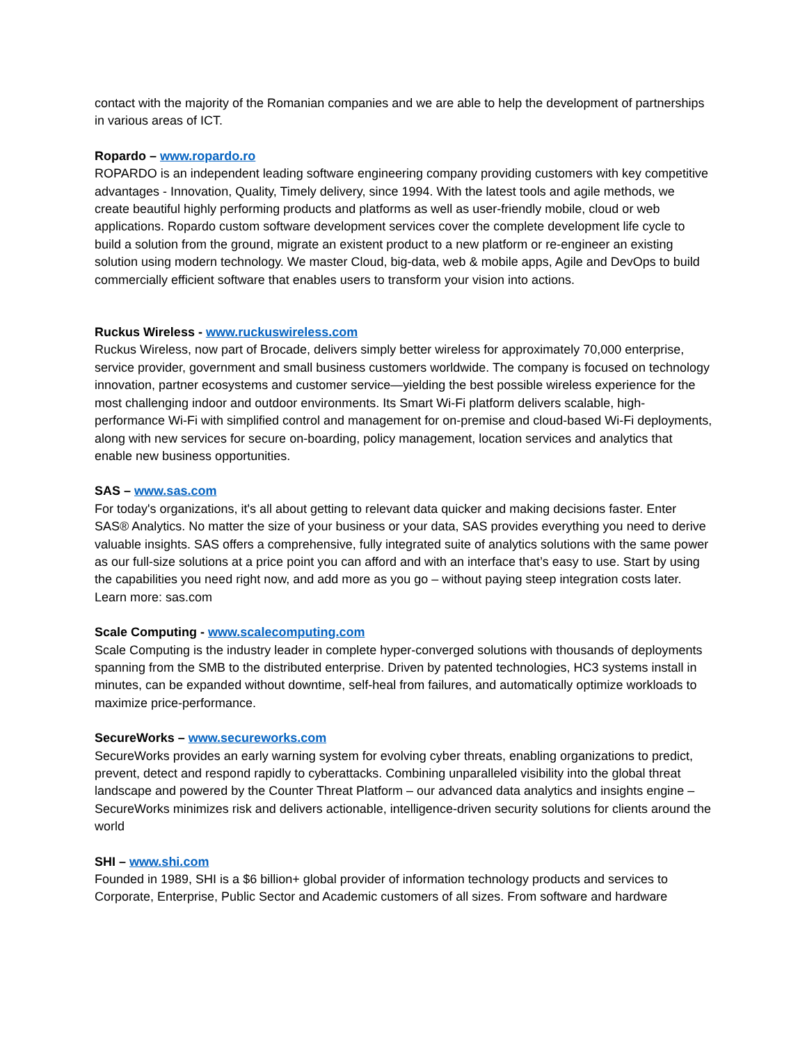contact with the majority of the Romanian companies and we are able to help the development of partnerships in various areas of ICT.
Ropardo – www.ropardo.ro
ROPARDO is an independent leading software engineering company providing customers with key competitive advantages - Innovation, Quality, Timely delivery, since 1994. With the latest tools and agile methods, we create beautiful highly performing products and platforms as well as user-friendly mobile, cloud or web applications. Ropardo custom software development services cover the complete development life cycle to build a solution from the ground, migrate an existent product to a new platform or re-engineer an existing solution using modern technology. We master Cloud, big-data, web & mobile apps, Agile and DevOps to build commercially efficient software that enables users to transform your vision into actions.
Ruckus Wireless - www.ruckuswireless.com
Ruckus Wireless, now part of Brocade, delivers simply better wireless for approximately 70,000 enterprise, service provider, government and small business customers worldwide. The company is focused on technology innovation, partner ecosystems and customer service—yielding the best possible wireless experience for the most challenging indoor and outdoor environments. Its Smart Wi-Fi platform delivers scalable, high-performance Wi-Fi with simplified control and management for on-premise and cloud-based Wi-Fi deployments, along with new services for secure on-boarding, policy management, location services and analytics that enable new business opportunities.
SAS – www.sas.com
For today's organizations, it's all about getting to relevant data quicker and making decisions faster. Enter SAS® Analytics. No matter the size of your business or your data, SAS provides everything you need to derive valuable insights. SAS offers a comprehensive, fully integrated suite of analytics solutions with the same power as our full-size solutions at a price point you can afford and with an interface that’s easy to use. Start by using the capabilities you need right now, and add more as you go – without paying steep integration costs later. Learn more: sas.com
Scale Computing - www.scalecomputing.com
Scale Computing is the industry leader in complete hyper-converged solutions with thousands of deployments spanning from the SMB to the distributed enterprise. Driven by patented technologies, HC3 systems install in minutes, can be expanded without downtime, self-heal from failures, and automatically optimize workloads to maximize price-performance.
SecureWorks – www.secureworks.com
SecureWorks provides an early warning system for evolving cyber threats, enabling organizations to predict, prevent, detect and respond rapidly to cyberattacks. Combining unparalleled visibility into the global threat landscape and powered by the Counter Threat Platform – our advanced data analytics and insights engine – SecureWorks minimizes risk and delivers actionable, intelligence-driven security solutions for clients around the world
SHI – www.shi.com
Founded in 1989, SHI is a $6 billion+ global provider of information technology products and services to Corporate, Enterprise, Public Sector and Academic customers of all sizes. From software and hardware